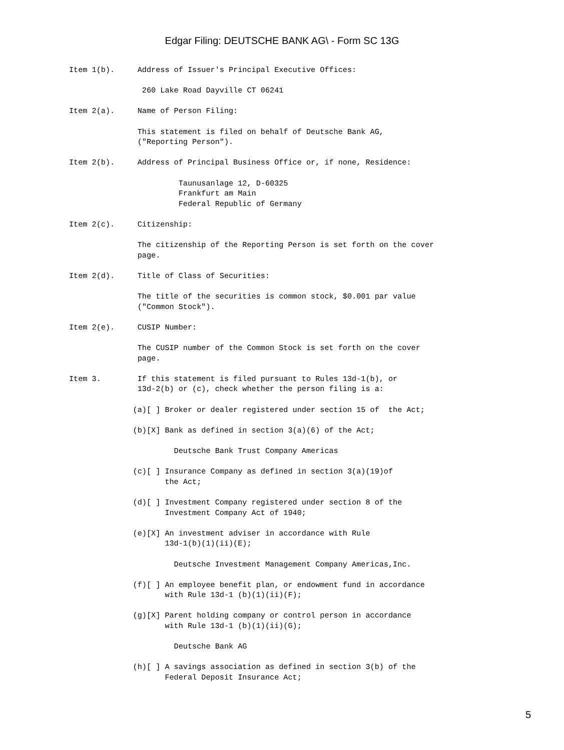Edgar Filing: DEUTSCHE BANK AG\ - Form SC 13G
Item 1(b).     Address of Issuer's Principal Executive Offices:

                260 Lake Road Dayville CT 06241

Item 2(a).     Name of Person Filing:

               This statement is filed on behalf of Deutsche Bank AG,
               ("Reporting Person").

Item 2(b).     Address of Principal Business Office or, if none, Residence:

                        Taunusanlage 12, D-60325
                        Frankfurt am Main
                        Federal Republic of Germany

Item 2(c).     Citizenship:

               The citizenship of the Reporting Person is set forth on the cover
               page.

Item 2(d).     Title of Class of Securities:

               The title of the securities is common stock, $0.001 par value
               ("Common Stock").

Item 2(e).     CUSIP Number:

               The CUSIP number of the Common Stock is set forth on the cover
               page.

Item 3.        If this statement is filed pursuant to Rules 13d-1(b), or
               13d-2(b) or (c), check whether the person filing is a:

              (a)[ ] Broker or dealer registered under section 15 of  the Act;

              (b)[X] Bank as defined in section 3(a)(6) of the Act;

                       Deutsche Bank Trust Company Americas

              (c)[ ] Insurance Company as defined in section 3(a)(19)of
                     the Act;

              (d)[ ] Investment Company registered under section 8 of the
                     Investment Company Act of 1940;

              (e)[X] An investment adviser in accordance with Rule
                     13d-1(b)(1)(ii)(E);

                       Deutsche Investment Management Company Americas,Inc.

              (f)[ ] An employee benefit plan, or endowment fund in accordance
                     with Rule 13d-1 (b)(1)(ii)(F);

              (g)[X] Parent holding company or control person in accordance
                     with Rule 13d-1 (b)(1)(ii)(G);

                       Deutsche Bank AG

              (h)[ ] A savings association as defined in section 3(b) of the
                     Federal Deposit Insurance Act;
5